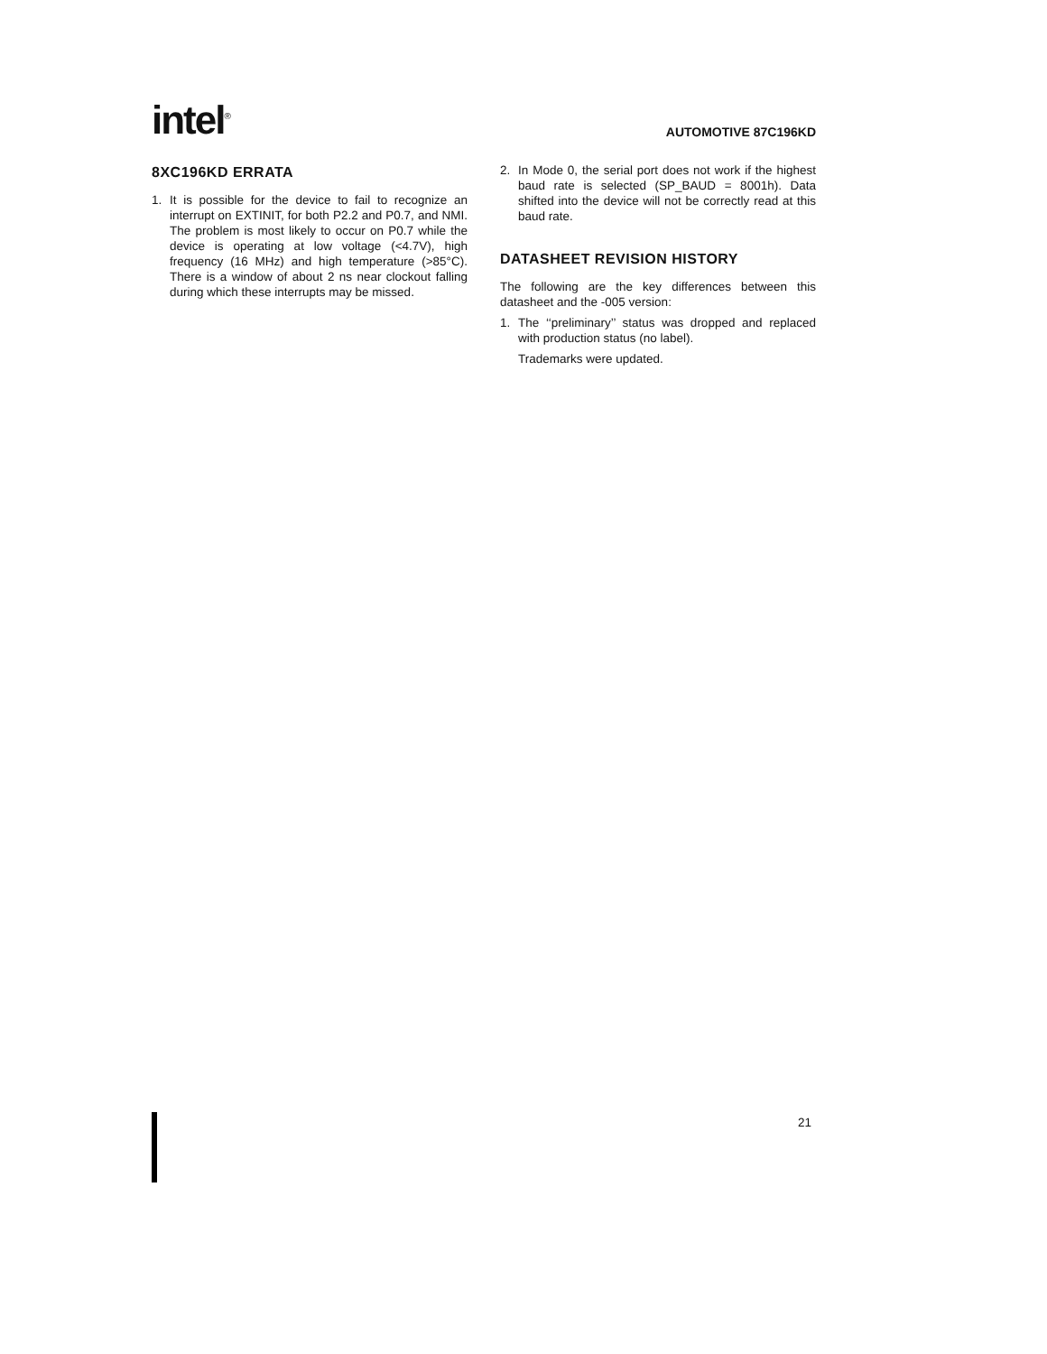intel<sup>®</sup>
AUTOMOTIVE 87C196KD
8XC196KD ERRATA
1. It is possible for the device to fail to recognize an interrupt on EXTINIT, for both P2.2 and P0.7, and NMI. The problem is most likely to occur on P0.7 while the device is operating at low voltage (<4.7V), high frequency (16 MHz) and high temperature (>85°C). There is a window of about 2 ns near clockout falling during which these interrupts may be missed.
2. In Mode 0, the serial port does not work if the highest baud rate is selected (SP_BAUD = 8001h). Data shifted into the device will not be correctly read at this baud rate.
DATASHEET REVISION HISTORY
The following are the key differences between this datasheet and the -005 version:
1. The ‘‘preliminary’’ status was dropped and replaced with production status (no label).
Trademarks were updated.
21